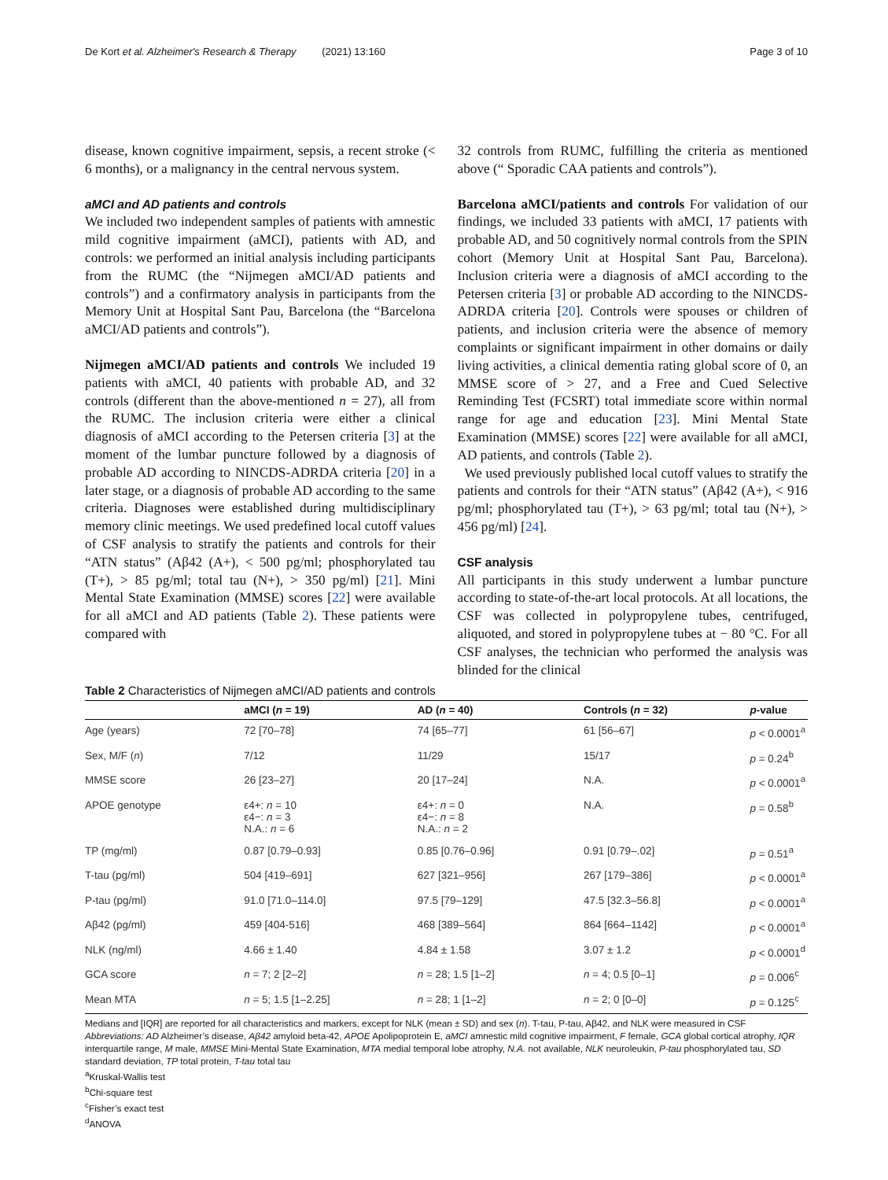De Kort et al. Alzheimer's Research & Therapy (2021) 13:160 Page 3 of 10
disease, known cognitive impairment, sepsis, a recent stroke (< 6 months), or a malignancy in the central nervous system.
aMCI and AD patients and controls
We included two independent samples of patients with amnestic mild cognitive impairment (aMCI), patients with AD, and controls: we performed an initial analysis including participants from the RUMC (the “Nijmegen aMCI/AD patients and controls”) and a confirmatory analysis in participants from the Memory Unit at Hospital Sant Pau, Barcelona (the “Barcelona aMCI/AD patients and controls”).
Nijmegen aMCI/AD patients and controls We included 19 patients with aMCI, 40 patients with probable AD, and 32 controls (different than the above-mentioned n = 27), all from the RUMC. The inclusion criteria were either a clinical diagnosis of aMCI according to the Petersen criteria [3] at the moment of the lumbar puncture followed by a diagnosis of probable AD according to NINCDS-ADRDA criteria [20] in a later stage, or a diagnosis of probable AD according to the same criteria. Diagnoses were established during multidisciplinary memory clinic meetings. We used predefined local cutoff values of CSF analysis to stratify the patients and controls for their “ATN status” (Aβ42 (A+), < 500 pg/ml; phosphorylated tau (T+), > 85 pg/ml; total tau (N+), > 350 pg/ml) [21]. Mini Mental State Examination (MMSE) scores [22] were available for all aMCI and AD patients (Table 2). These patients were compared with
32 controls from RUMC, fulfilling the criteria as mentioned above (“ Sporadic CAA patients and controls”).
Barcelona aMCI/patients and controls For validation of our findings, we included 33 patients with aMCI, 17 patients with probable AD, and 50 cognitively normal controls from the SPIN cohort (Memory Unit at Hospital Sant Pau, Barcelona). Inclusion criteria were a diagnosis of aMCI according to the Petersen criteria [3] or probable AD according to the NINCDS-ADRDA criteria [20]. Controls were spouses or children of patients, and inclusion criteria were the absence of memory complaints or significant impairment in other domains or daily living activities, a clinical dementia rating global score of 0, an MMSE score of > 27, and a Free and Cued Selective Reminding Test (FCSRT) total immediate score within normal range for age and education [23]. Mini Mental State Examination (MMSE) scores [22] were available for all aMCI, AD patients, and controls (Table 2).
We used previously published local cutoff values to stratify the patients and controls for their “ATN status” (Aβ42 (A+), < 916 pg/ml; phosphorylated tau (T+), > 63 pg/ml; total tau (N+), > 456 pg/ml) [24].
CSF analysis
All participants in this study underwent a lumbar puncture according to state-of-the-art local protocols. At all locations, the CSF was collected in polypropylene tubes, centrifuged, aliquoted, and stored in polypropylene tubes at − 80 °C. For all CSF analyses, the technician who performed the analysis was blinded for the clinical
Table 2 Characteristics of Nijmegen aMCI/AD patients and controls
| | aMCI ( n = 19) | AD ( n = 40) | Controls ( n = 32) | p -value |
| --- | --- | --- | --- | --- |
| Age (years) | 72 [70–78] | 74 [65–77] | 61 [56–67] | p < 0.0001<sup>a</sup> |
| Sex, M/F ( n ) | 7/12 | 11/29 | 15/17 | p = 0.24<sup>b</sup> |
| MMSE score | 26 [23–27] | 20 [17–24] | N.A. | p < 0.0001<sup>a</sup> |
| APOE genotype | ε4+: n = 10 ε4−: n = 3 N.A.: n = 6 | ε4+: n = 0 ε4−: n = 8 N.A.: n = 2 | N.A. | p = 0.58<sup>b</sup> |
| TP (mg/ml) | 0.87 [0.79–0.93] | 0.85 [0.76–0.96] | 0.91 [0.79–.02] | p = 0.51<sup>a</sup> |
| T-tau (pg/ml) | 504 [419–691] | 627 [321–956] | 267 [179–386] | p < 0.0001<sup>a</sup> |
| P-tau (pg/ml) | 91.0 [71.0–114.0] | 97.5 [79–129] | 47.5 [32.3–56.8] | p < 0.0001<sup>a</sup> |
| Aβ42 (pg/ml) | 459 [404-516] | 468 [389–564] | 864 [664–1142] | p < 0.0001<sup>a</sup> |
| NLK (ng/ml) | 4.66 ± 1.40 | 4.84 ± 1.58 | 3.07 ± 1.2 | p < 0.0001<sup>d</sup> |
| GCA score | n = 7; 2 [2–2] | n = 28; 1.5 [1–2] | n = 4; 0.5 [0–1] | p = 0.006<sup>c</sup> |
| Mean MTA | n = 5; 1.5 [1–2.25] | n = 28; 1 [1–2] | n = 2; 0 [0–0] | p = 0.125<sup>c</sup> |
Medians and [IQR] are reported for all characteristics and markers, except for NLK (mean ± SD) and sex (n). T-tau, P-tau, Aβ42, and NLK were measured in CSF
Abbreviations: AD Alzheimer’s disease, Aβ42 amyloid beta-42, APOE Apolipoprotein E, aMCI amnestic mild cognitive impairment, F female, GCA global cortical atrophy, IQR interquartile range, M male, MMSE Mini-Mental State Examination, MTA medial temporal lobe atrophy, N.A. not available, NLK neuroleukin, P-tau phosphorylated tau, SD standard deviation, TP total protein, T-tau total tau
<sup>a</sup> Kruskal-Wallis test
<sup>b</sup> Chi-square test
<sup>c</sup> Fisher’s exact test
<sup>d</sup> ANOVA